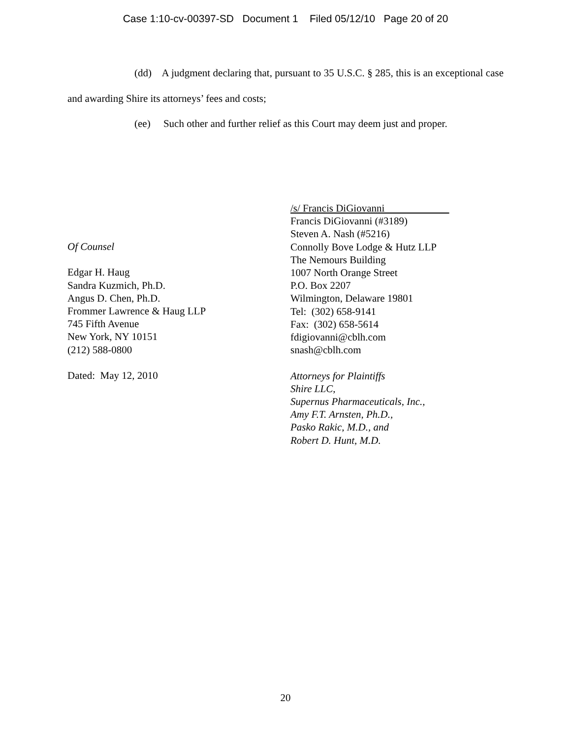Case 1:10-cv-00397-SD Document 1 Filed 05/12/10 Page 20 of 20
(dd) A judgment declaring that, pursuant to 35 U.S.C. § 285, this is an exceptional case and awarding Shire its attorneys’ fees and costs;
(ee) Such other and further relief as this Court may deem just and proper.
Of Counsel
Edgar H. Haug
Sandra Kuzmich, Ph.D.
Angus D. Chen, Ph.D.
Frommer Lawrence & Haug LLP
745 Fifth Avenue
New York, NY 10151
(212) 588-0800
Dated: May 12, 2010
/s/ Francis DiGiovanni
Francis DiGiovanni (#3189)
Steven A. Nash (#5216)
Connolly Bove Lodge & Hutz LLP
The Nemours Building
1007 North Orange Street
P.O. Box 2207
Wilmington, Delaware 19801
Tel: (302) 658-9141
Fax: (302) 658-5614
fdigiovanni@cblh.com
snash@cblh.com
Attorneys for Plaintiffs
Shire LLC,
Supernus Pharmaceuticals, Inc.,
Amy F.T. Arnsten, Ph.D.,
Pasko Rakic, M.D., and
Robert D. Hunt, M.D.
20